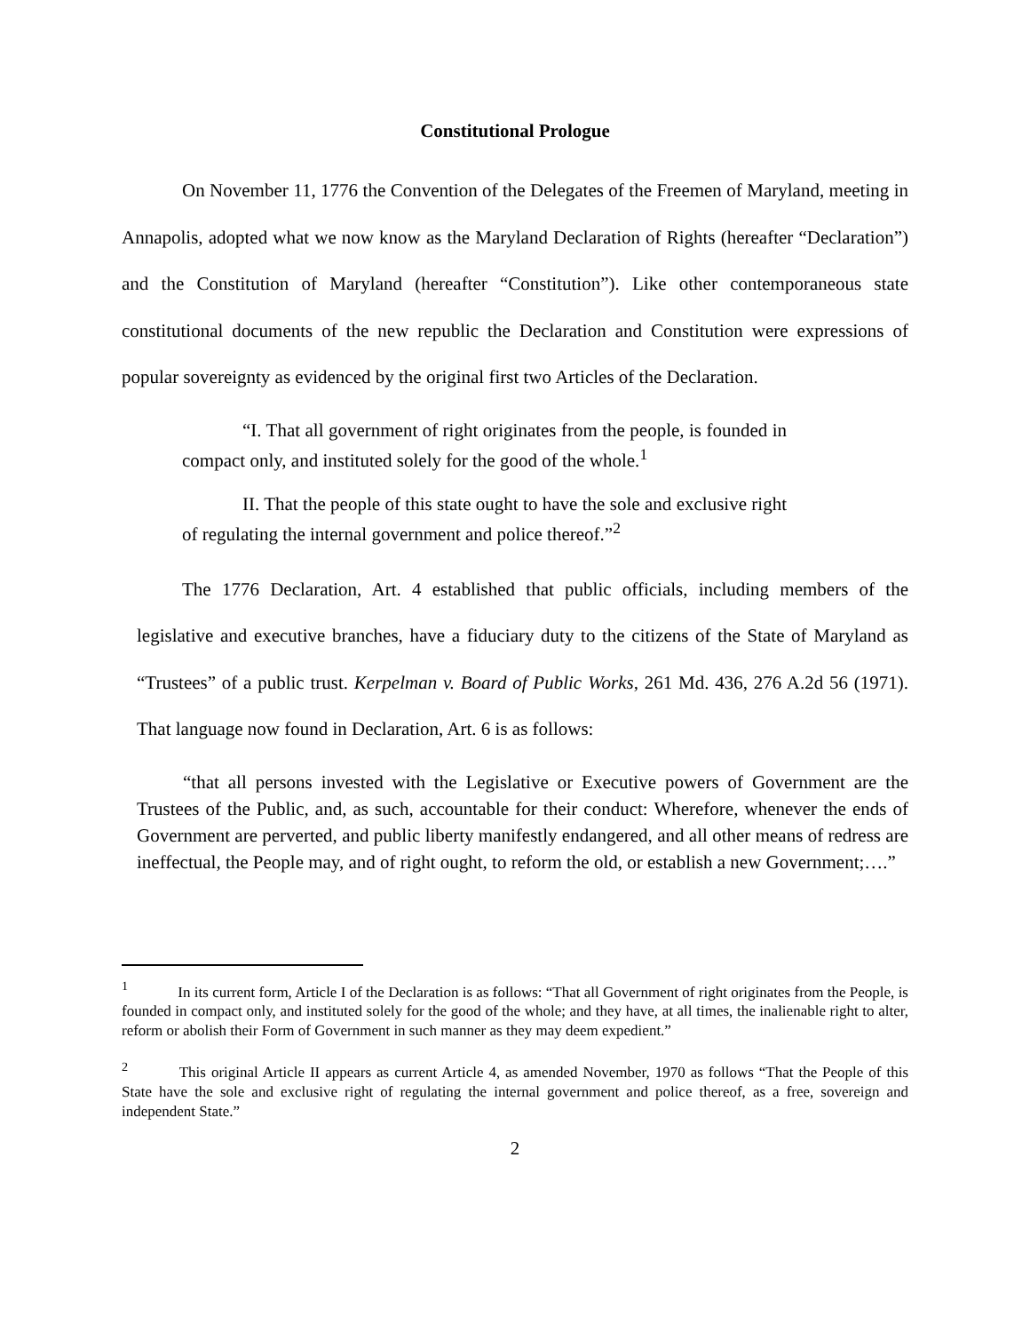Constitutional Prologue
On November 11, 1776 the Convention of the Delegates of the Freemen of Maryland, meeting in Annapolis, adopted what we now know as the Maryland Declaration of Rights (hereafter “Declaration”) and the Constitution of Maryland (hereafter “Constitution”). Like other contemporaneous state constitutional documents of the new republic the Declaration and Constitution were expressions of popular sovereignty as evidenced by the original first two Articles of the Declaration.
“I. That all government of right originates from the people, is founded in compact only, and instituted solely for the good of the whole.<sup>1</sup>
II. That the people of this state ought to have the sole and exclusive right of regulating the internal government and police thereof.”<sup>2</sup>
The 1776 Declaration, Art. 4 established that public officials, including members of the legislative and executive branches, have a fiduciary duty to the citizens of the State of Maryland as “Trustees” of a public trust. Kerpelman v. Board of Public Works, 261 Md. 436, 276 A.2d 56 (1971). That language now found in Declaration, Art. 6 is as follows:
“that all persons invested with the Legislative or Executive powers of Government are the Trustees of the Public, and, as such, accountable for their conduct: Wherefore, whenever the ends of Government are perverted, and public liberty manifestly endangered, and all other means of redress are ineffectual, the People may, and of right ought, to reform the old, or establish a new Government;….”
<sup>1</sup> In its current form, Article I of the Declaration is as follows: “That all Government of right originates from the People, is founded in compact only, and instituted solely for the good of the whole; and they have, at all times, the inalienable right to alter, reform or abolish their Form of Government in such manner as they may deem expedient.”
<sup>2</sup> This original Article II appears as current Article 4, as amended November, 1970 as follows “That the People of this State have the sole and exclusive right of regulating the internal government and police thereof, as a free, sovereign and independent State.”
2